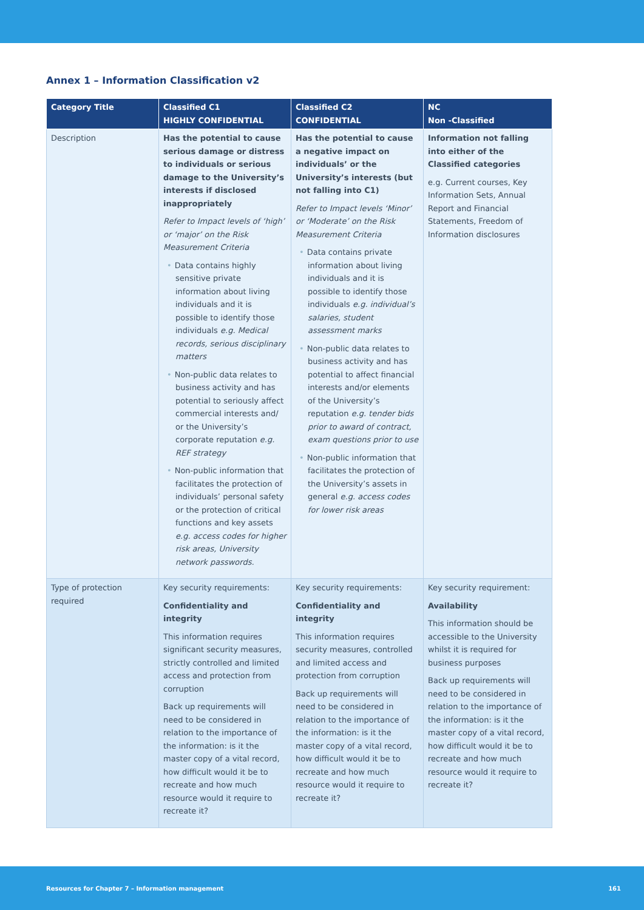Annex 1 – Information Classification v2
| Category Title | Classified C1 HIGHLY CONFIDENTIAL | Classified C2 CONFIDENTIAL | NC Non -Classified |
| --- | --- | --- | --- |
| Description | Has the potential to cause serious damage or distress to individuals or serious damage to the University’s interests if disclosed inappropriately Refer to Impact levels of ‘high’ or ‘major’ on the Risk Measurement Criteria • Data contains highly sensitive private information about living individuals and it is possible to identify those individuals e.g. Medical records, serious disciplinary matters • Non-public data relates to business activity and has potential to seriously affect commercial interests and/ or the University’s corporate reputation e.g. REF strategy • Non-public information that facilitates the protection of individuals’ personal safety or the protection of critical functions and key assets e.g. access codes for higher risk areas, University network passwords. | Has the potential to cause a negative impact on individuals’ or the University’s interests (but not falling into C1) Refer to Impact levels ‘Minor’ or ‘Moderate’ on the Risk Measurement Criteria • Data contains private information about living individuals and it is possible to identify those individuals e.g. individual’s salaries, student assessment marks • Non-public data relates to business activity and has potential to affect financial interests and/or elements of the University’s reputation e.g. tender bids prior to award of contract, exam questions prior to use • Non-public information that facilitates the protection of the University’s assets in general e.g. access codes for lower risk areas | Information not falling into either of the Classified categories e.g. Current courses, Key Information Sets, Annual Report and Financial Statements, Freedom of Information disclosures |
| Type of protection required | Key security requirements: Confidentiality and integrity This information requires significant security measures, strictly controlled and limited access and protection from corruption Back up requirements will need to be considered in relation to the importance of the information: is it the master copy of a vital record, how difficult would it be to recreate and how much resource would it require to recreate it? | Key security requirements: Confidentiality and integrity This information requires security measures, controlled and limited access and protection from corruption Back up requirements will need to be considered in relation to the importance of the information: is it the master copy of a vital record, how difficult would it be to recreate and how much resource would it require to recreate it? | Key security requirement: Availability This information should be accessible to the University whilst it is required for business purposes Back up requirements will need to be considered in relation to the importance of the information: is it the master copy of a vital record, how difficult would it be to recreate and how much resource would it require to recreate it? |
Resources for Chapter 7 – Information management 161